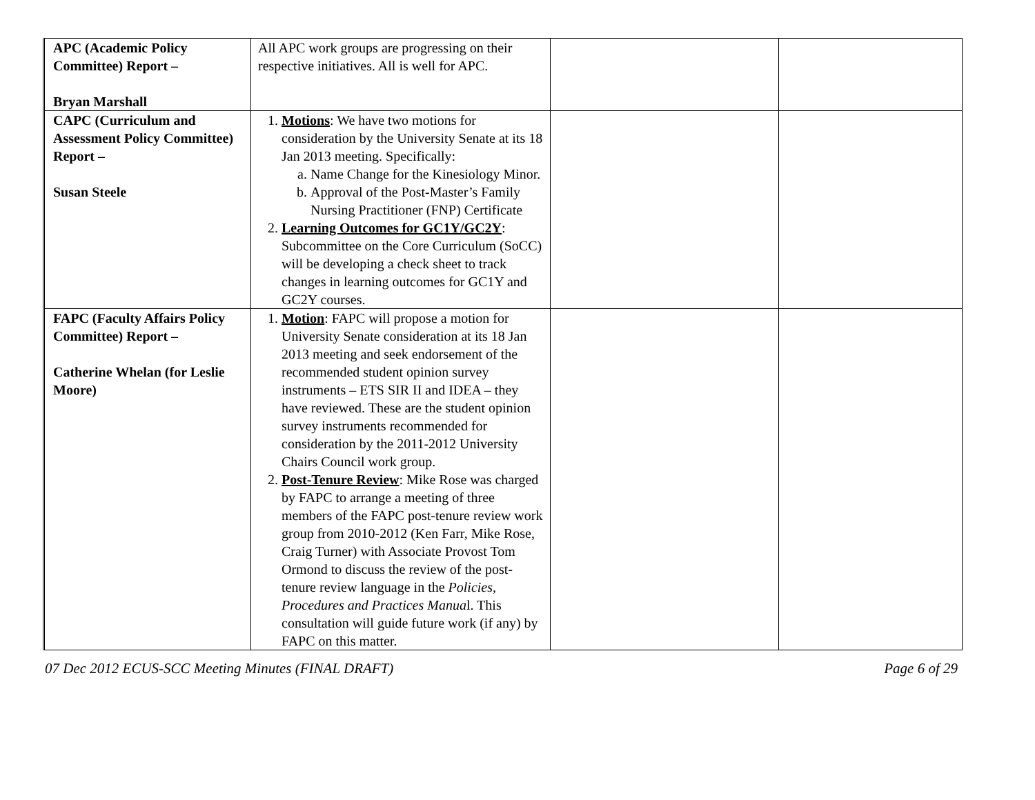| APC (Academic Policy Committee) Report – Bryan Marshall | All APC work groups are progressing on their respective initiatives. All is well for APC. | | |
| CAPC (Curriculum and Assessment Policy Committee) Report – Susan Steele | 1. Motions : We have two motions for consideration by the University Senate at its 18 Jan 2013 meeting. Specifically: a. Name Change for the Kinesiology Minor. b. Approval of the Post-Master’s Family Nursing Practitioner (FNP) Certificate 2. Learning Outcomes for GC1Y/GC2Y : Subcommittee on the Core Curriculum (SoCC) will be developing a check sheet to track changes in learning outcomes for GC1Y and GC2Y courses. | | |
| FAPC (Faculty Affairs Policy Committee) Report – Catherine Whelan (for Leslie Moore) | 1. Motion : FAPC will propose a motion for University Senate consideration at its 18 Jan 2013 meeting and seek endorsement of the recommended student opinion survey instruments – ETS SIR II and IDEA – they have reviewed. These are the student opinion survey instruments recommended for consideration by the 2011-2012 University Chairs Council work group. 2. Post-Tenure Review : Mike Rose was charged by FAPC to arrange a meeting of three members of the FAPC post-tenure review work group from 2010-2012 (Ken Farr, Mike Rose, Craig Turner) with Associate Provost Tom Ormond to discuss the review of the post-tenure review language in the Policies, Procedures and Practices Manua l. This consultation will guide future work (if any) by FAPC on this matter. | | |
07 Dec 2012 ECUS-SCC Meeting Minutes (FINAL DRAFT) Page 6 of 29